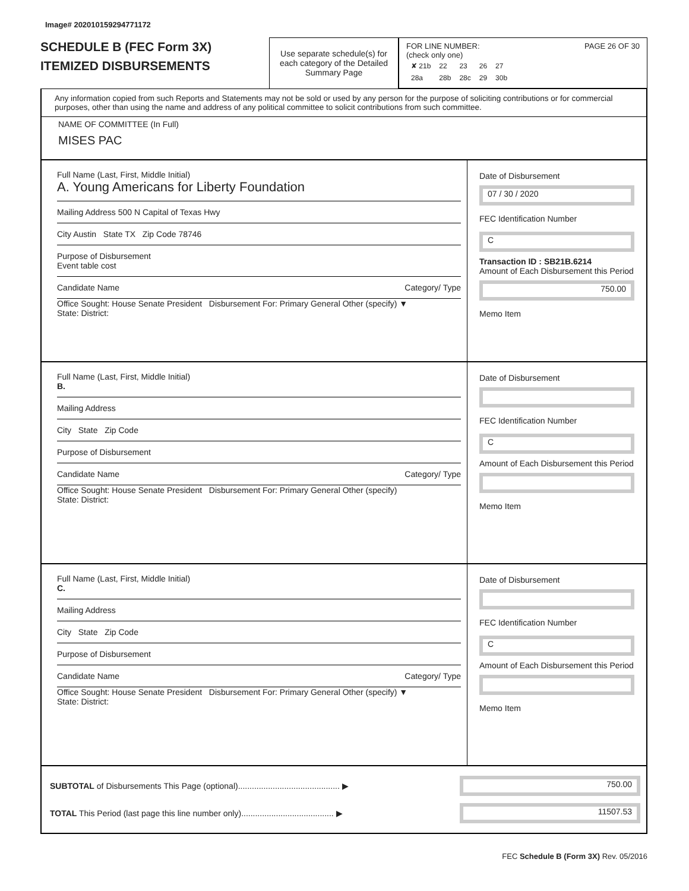Image# 202010159294771172
SCHEDULE B (FEC Form 3X)
ITEMIZED DISBURSEMENTS
Use separate schedule(s) for each category of the Detailed Summary Page
FOR LINE NUMBER: PAGE 26 OF 30
(check only one)
| ✘ 21b | 22 | 23 | 26 | 27 |
| 28a | 28b | 28c | 29 | 30b |
Any information copied from such Reports and Statements may not be sold or used by any person for the purpose of soliciting contributions or for commercial purposes, other than using the name and address of any political committee to solicit contributions from such committee.
NAME OF COMMITTEE (In Full)
MISES PAC
Full Name (Last, First, Middle Initial)
A. Young Americans for Liberty Foundation
Mailing Address 500 N Capital of Texas Hwy
City Austin State TX Zip Code 78746
Purpose of Disbursement
Event table cost
Candidate Name Category/ Type
Office Sought: House Senate President Disbursement For: Primary General Other (specify) ▼
State: District:
Date of Disbursement
07 / 30 / 2020
FEC Identification Number
C
Transaction ID : SB21B.6214
Amount of Each Disbursement this Period
750.00
Memo Item
Full Name (Last, First, Middle Initial)
B.
Mailing Address
City State Zip Code
Purpose of Disbursement
Candidate Name Category/ Type
Office Sought: House Senate President Disbursement For: Primary General Other (specify)
State: District:
Date of Disbursement
FEC Identification Number
C
Amount of Each Disbursement this Period
Memo Item
Full Name (Last, First, Middle Initial)
C.
Mailing Address
City State Zip Code
Purpose of Disbursement
Candidate Name Category/ Type
Office Sought: House Senate President Disbursement For: Primary General Other (specify) ▼
State: District:
Date of Disbursement
FEC Identification Number
C
Amount of Each Disbursement this Period
Memo Item
SUBTOTAL of Disbursements This Page (optional)............................................ ▶
750.00
TOTAL This Period (last page this line number only)........................................ ▶
11507.53
FEC Schedule B (Form 3X) Rev. 05/2016